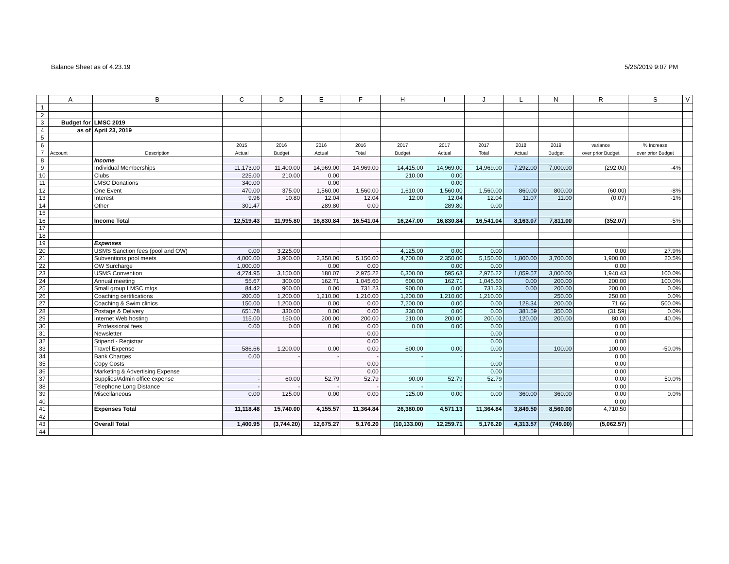Balance Sheet as of 4.23.19 5/26/2019 9:07 PM
| | A | B | C | D | E | F | H | I | J | L | N | R | S | V |
| --- | --- | --- | --- | --- | --- | --- | --- | --- | --- | --- | --- | --- | --- | --- |
| 1 | | | | | | | | | | | | | | |
| 2 | | | | | | | | | | | | | | |
| 3 | Budget for | LMSC 2019 | | | | | | | | | | | | |
| 4 | as of | April 23, 2019 | | | | | | | | | | | | |
| 5 | | | | | | | | | | | | | | |
| 6 | | | 2015 | 2016 | 2016 | 2016 | 2017 | 2017 | 2017 | 2018 | 2019 | variance | % Increase | |
| 7 | Account | Description | Actual | Budget | Actual | Total | Budget | Actual | Total | Actual | Budget | over prior Budget | over prior Budget | |
| 8 | | Income | | | | | | | | | | | | |
| 9 | | Individual Memberships | 11,173.00 | 11,400.00 | 14,969.00 | 14,969.00 | 14,415.00 | 14,969.00 | 14,969.00 | 7,292.00 | 7,000.00 | (292.00) | -4% | |
| 10 | | Clubs | 225.00 | 210.00 | 0.00 | | 210.00 | 0.00 | | | | | | |
| 11 | | LMSC Donations | 340.00 | | 0.00 | | | 0.00 | | | | | | |
| 12 | | One Event | 470.00 | 375.00 | 1,560.00 | 1,560.00 | 1,610.00 | 1,560.00 | 1,560.00 | 860.00 | 800.00 | (60.00) | -8% | |
| 13 | | Interest | 9.96 | 10.80 | 12.04 | 12.04 | 12.00 | 12.04 | 12.04 | 11.07 | 11.00 | (0.07) | -1% | |
| 14 | | Other | 301.47 | | 289.80 | 0.00 | | 289.80 | 0.00 | | | | | |
| 15 | | | | | | | | | | | | | | |
| 16 | | Income Total | 12,519.43 | 11,995.80 | 16,830.84 | 16,541.04 | 16,247.00 | 16,830.84 | 16,541.04 | 8,163.07 | 7,811.00 | (352.07) | -5% | |
| 17 | | | | | | | | | | | | | | |
| 18 | | | | | | | | | | | | | | |
| 19 | | Expenses | | | | | | | | | | | | |
| 20 | | USMS Sanction fees (pool and OW) | 0.00 | 3,225.00 | - | - | 4,125.00 | 0.00 | 0.00 | | | 0.00 | 27.9% | |
| 21 | | Subventions pool meets | 4,000.00 | 3,900.00 | 2,350.00 | 5,150.00 | 4,700.00 | 2,350.00 | 5,150.00 | 1,800.00 | 3,700.00 | 1,900.00 | 20.5% | |
| 22 | | OW Surcharge | 1,000.00 | | 0.00 | 0.00 | | 0.00 | 0.00 | | | 0.00 | | |
| 23 | | USMS Convention | 4,274.95 | 3,150.00 | 180.07 | 2,975.22 | 6,300.00 | 595.63 | 2,975.22 | 1,059.57 | 3,000.00 | 1,940.43 | 100.0% | |
| 24 | | Annual meeting | 55.67 | 300.00 | 162.71 | 1,045.60 | 600.00 | 162.71 | 1,045.60 | 0.00 | 200.00 | 200.00 | 100.0% | |
| 25 | | Small group LMSC mtgs | 84.42 | 900.00 | 0.00 | 731.23 | 900.00 | 0.00 | 731.23 | 0.00 | 200.00 | 200.00 | 0.0% | |
| 26 | | Coaching certifications | 200.00 | 1,200.00 | 1,210.00 | 1,210.00 | 1,200.00 | 1,210.00 | 1,210.00 | | 250.00 | 250.00 | 0.0% | |
| 27 | | Coaching & Swim clinics | 150.00 | 1,200.00 | 0.00 | 0.00 | 7,200.00 | 0.00 | 0.00 | 128.34 | 200.00 | 71.66 | 500.0% | |
| 28 | | Postage & Delivery | 651.78 | 330.00 | 0.00 | 0.00 | 330.00 | 0.00 | 0.00 | 381.59 | 350.00 | (31.59) | 0.0% | |
| 29 | | Internet Web hosting | 115.00 | 150.00 | 200.00 | 200.00 | 210.00 | 200.00 | 200.00 | 120.00 | 200.00 | 80.00 | 40.0% | |
| 30 | | Professional fees | 0.00 | 0.00 | 0.00 | 0.00 | 0.00 | 0.00 | 0.00 | | | 0.00 | | |
| 31 | | Newsletter | | | | 0.00 | | | 0.00 | | | 0.00 | | |
| 32 | | Stipend - Registrar | | | | 0.00 | | | 0.00 | | | 0.00 | | |
| 33 | | Travel Expense | 586.66 | 1,200.00 | 0.00 | 0.00 | 600.00 | 0.00 | 0.00 | | 100.00 | 100.00 | -50.0% | |
| 34 | | Bank Charges | 0.00 | - | - | - | - | - | - | | | 0.00 | | |
| 35 | | Copy Costs | | | | 0.00 | | | 0.00 | | | 0.00 | | |
| 36 | | Marketing & Advertising Expense | | | | 0.00 | | | 0.00 | | | 0.00 | | |
| 37 | | Supplies/Admin office expense | - | 60.00 | 52.79 | 52.79 | 90.00 | 52.79 | 52.79 | | | 0.00 | 50.0% | |
| 38 | | Telephone Long Distance | - | - | - | - | - | - | - | | | 0.00 | | |
| 39 | | Miscellaneous | 0.00 | 125.00 | 0.00 | 0.00 | 125.00 | 0.00 | 0.00 | 360.00 | 360.00 | 0.00 | 0.0% | |
| 40 | | | | | | | | | | | | 0.00 | | |
| 41 | | Expenses Total | 11,118.48 | 15,740.00 | 4,155.57 | 11,364.84 | 26,380.00 | 4,571.13 | 11,364.84 | 3,849.50 | 8,560.00 | 4,710.50 | | |
| 42 | | | | | | | | | | | | | | |
| 43 | | Overall Total | 1,400.95 | (3,744.20) | 12,675.27 | 5,176.20 | (10,133.00) | 12,259.71 | 5,176.20 | 4,313.57 | (749.00) | (5,062.57) | | |
| 44 | | | | | | | | | | | | | | |